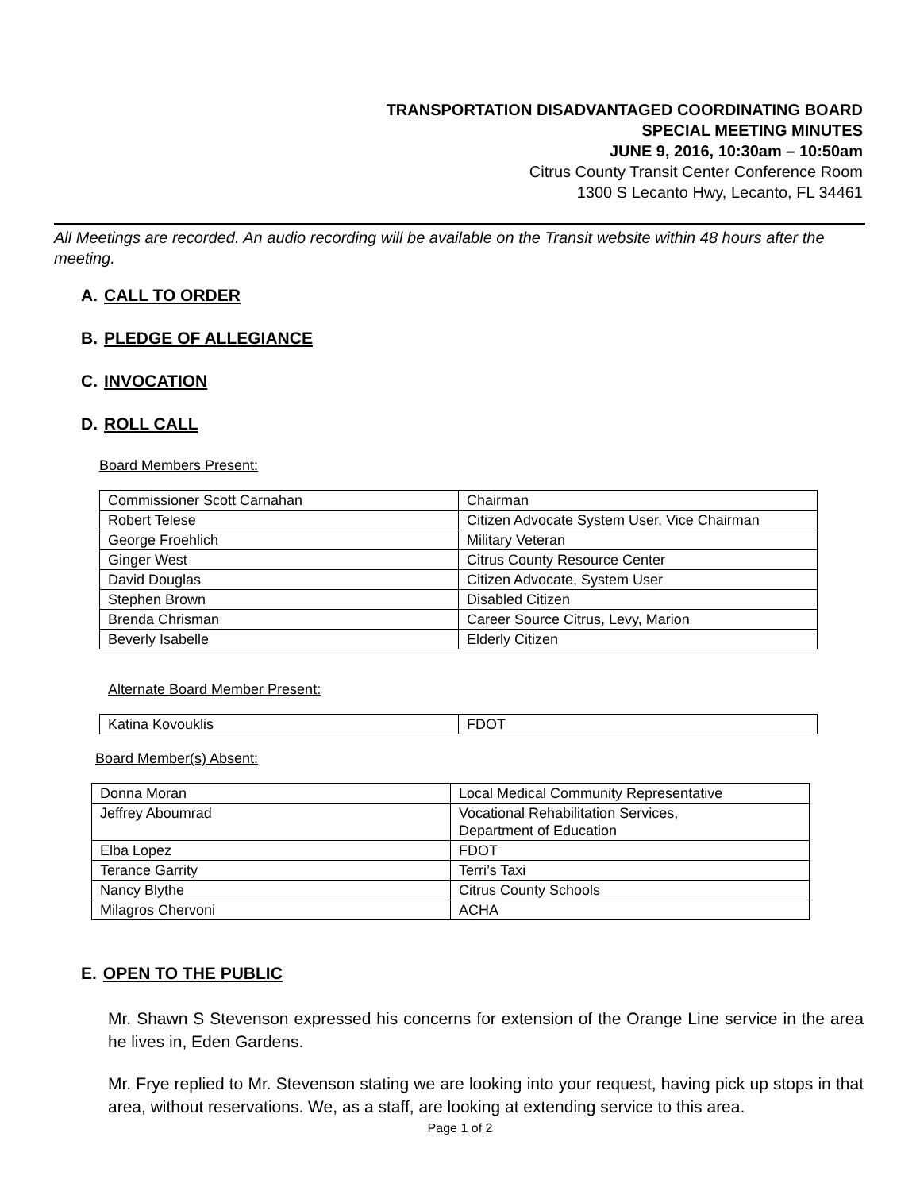TRANSPORTATION DISADVANTAGED COORDINATING BOARD
SPECIAL MEETING MINUTES
JUNE 9, 2016, 10:30am – 10:50am
Citrus County Transit Center Conference Room
1300 S Lecanto Hwy, Lecanto, FL 34461
All Meetings are recorded. An audio recording will be available on the Transit website within 48 hours after the meeting.
A. CALL TO ORDER
B. PLEDGE OF ALLEGIANCE
C. INVOCATION
D. ROLL CALL
Board Members Present:
| Commissioner Scott Carnahan | Chairman |
| Robert Telese | Citizen Advocate System User, Vice Chairman |
| George Froehlich | Military Veteran |
| Ginger West | Citrus County Resource Center |
| David Douglas | Citizen Advocate, System User |
| Stephen Brown | Disabled Citizen |
| Brenda Chrisman | Career Source Citrus, Levy, Marion |
| Beverly Isabelle | Elderly Citizen |
Alternate Board Member Present:
| Katina Kovouklis | FDOT |
Board Member(s) Absent:
| Donna Moran | Local Medical Community Representative |
| Jeffrey Aboumrad | Vocational Rehabilitation Services, Department of Education |
| Elba Lopez | FDOT |
| Terance Garrity | Terri’s Taxi |
| Nancy Blythe | Citrus County Schools |
| Milagros Chervoni | ACHA |
E. OPEN TO THE PUBLIC
Mr. Shawn S Stevenson expressed his concerns for extension of the Orange Line service in the area he lives in, Eden Gardens.
Mr. Frye replied to Mr. Stevenson stating we are looking into your request, having pick up stops in that area, without reservations. We, as a staff, are looking at extending service to this area.
Page 1 of 2